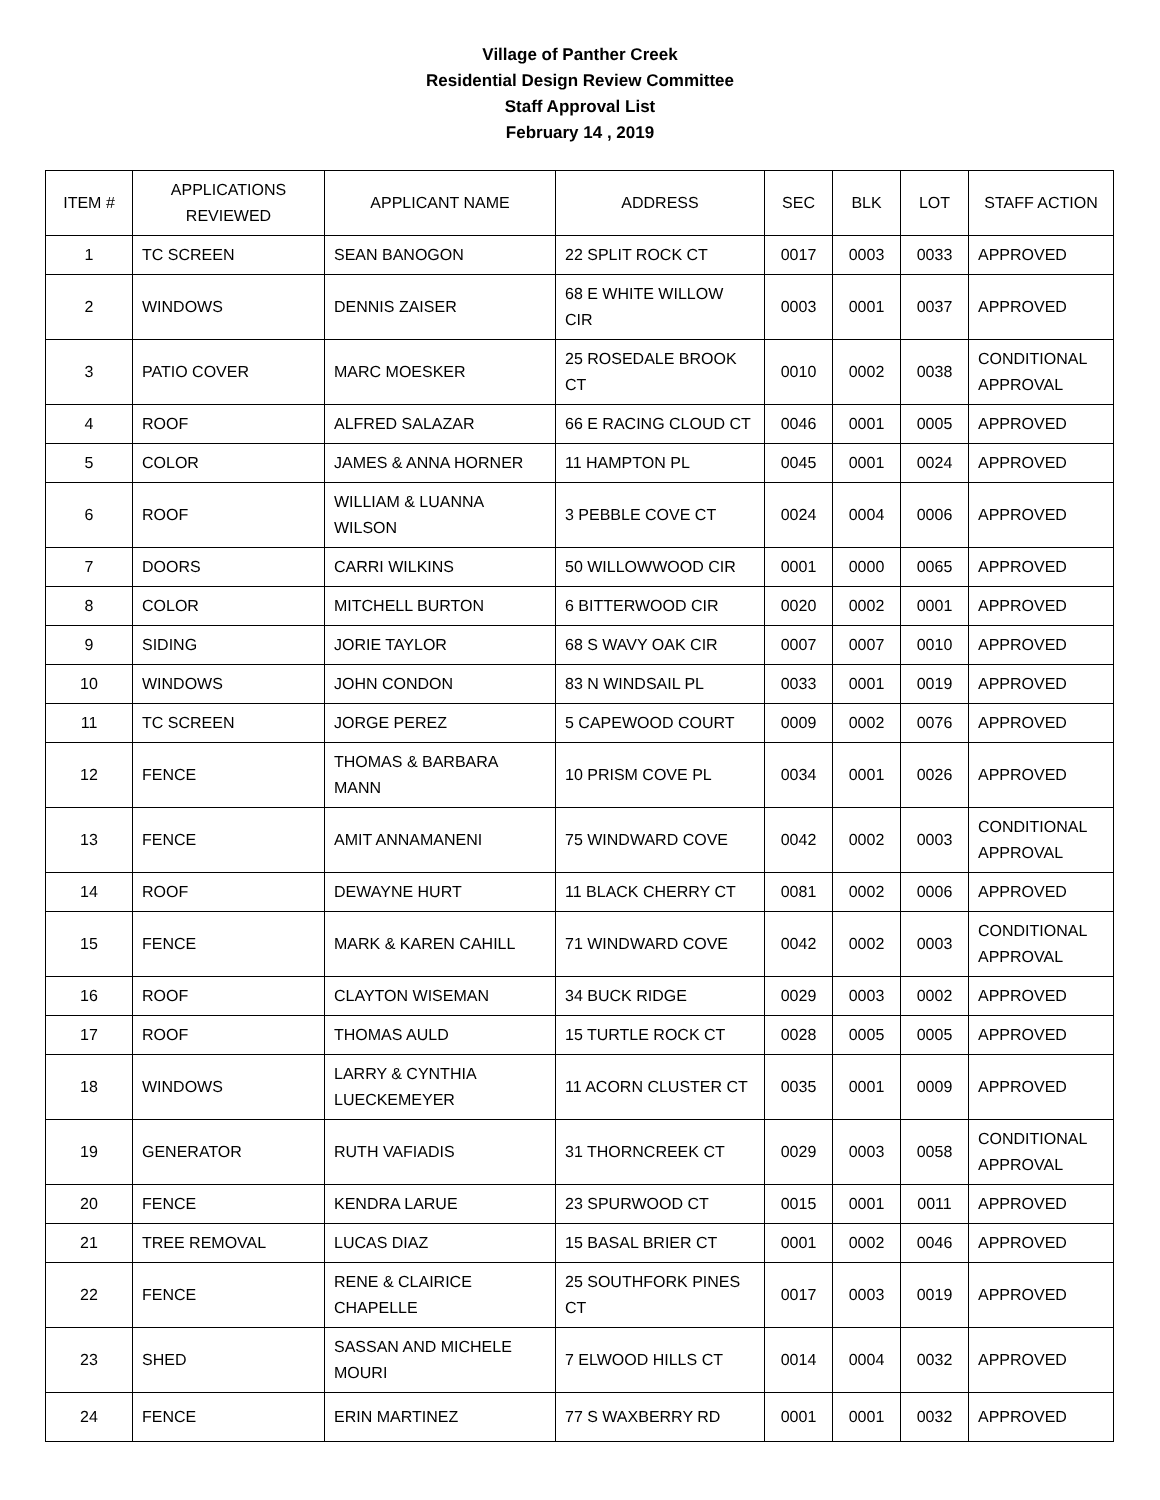Village of Panther Creek
Residential Design Review Committee
Staff Approval List
February 14 , 2019
| ITEM # | APPLICATIONS REVIEWED | APPLICANT NAME | ADDRESS | SEC | BLK | LOT | STAFF ACTION |
| --- | --- | --- | --- | --- | --- | --- | --- |
| 1 | TC SCREEN | SEAN BANOGON | 22 SPLIT ROCK CT | 0017 | 0003 | 0033 | APPROVED |
| 2 | WINDOWS | DENNIS ZAISER | 68 E WHITE WILLOW CIR | 0003 | 0001 | 0037 | APPROVED |
| 3 | PATIO COVER | MARC MOESKER | 25 ROSEDALE BROOK CT | 0010 | 0002 | 0038 | CONDITIONAL APPROVAL |
| 4 | ROOF | ALFRED SALAZAR | 66 E RACING CLOUD CT | 0046 | 0001 | 0005 | APPROVED |
| 5 | COLOR | JAMES & ANNA HORNER | 11 HAMPTON PL | 0045 | 0001 | 0024 | APPROVED |
| 6 | ROOF | WILLIAM & LUANNA WILSON | 3 PEBBLE COVE CT | 0024 | 0004 | 0006 | APPROVED |
| 7 | DOORS | CARRI WILKINS | 50 WILLOWWOOD CIR | 0001 | 0000 | 0065 | APPROVED |
| 8 | COLOR | MITCHELL BURTON | 6 BITTERWOOD CIR | 0020 | 0002 | 0001 | APPROVED |
| 9 | SIDING | JORIE TAYLOR | 68 S WAVY OAK CIR | 0007 | 0007 | 0010 | APPROVED |
| 10 | WINDOWS | JOHN CONDON | 83 N WINDSAIL PL | 0033 | 0001 | 0019 | APPROVED |
| 11 | TC SCREEN | JORGE PEREZ | 5 CAPEWOOD COURT | 0009 | 0002 | 0076 | APPROVED |
| 12 | FENCE | THOMAS & BARBARA MANN | 10 PRISM COVE PL | 0034 | 0001 | 0026 | APPROVED |
| 13 | FENCE | AMIT ANNAMANENI | 75 WINDWARD COVE | 0042 | 0002 | 0003 | CONDITIONAL APPROVAL |
| 14 | ROOF | DEWAYNE HURT | 11 BLACK CHERRY CT | 0081 | 0002 | 0006 | APPROVED |
| 15 | FENCE | MARK & KAREN CAHILL | 71 WINDWARD COVE | 0042 | 0002 | 0003 | CONDITIONAL APPROVAL |
| 16 | ROOF | CLAYTON WISEMAN | 34 BUCK RIDGE | 0029 | 0003 | 0002 | APPROVED |
| 17 | ROOF | THOMAS AULD | 15 TURTLE ROCK CT | 0028 | 0005 | 0005 | APPROVED |
| 18 | WINDOWS | LARRY & CYNTHIA LUECKEMEYER | 11 ACORN CLUSTER CT | 0035 | 0001 | 0009 | APPROVED |
| 19 | GENERATOR | RUTH VAFIADIS | 31 THORNCREEK CT | 0029 | 0003 | 0058 | CONDITIONAL APPROVAL |
| 20 | FENCE | KENDRA LARUE | 23 SPURWOOD CT | 0015 | 0001 | 0011 | APPROVED |
| 21 | TREE REMOVAL | LUCAS DIAZ | 15 BASAL BRIER CT | 0001 | 0002 | 0046 | APPROVED |
| 22 | FENCE | RENE & CLAIRICE CHAPELLE | 25 SOUTHFORK PINES CT | 0017 | 0003 | 0019 | APPROVED |
| 23 | SHED | SASSAN AND MICHELE MOURI | 7 ELWOOD HILLS CT | 0014 | 0004 | 0032 | APPROVED |
| 24 | FENCE | ERIN MARTINEZ | 77 S WAXBERRY RD | 0001 | 0001 | 0032 | APPROVED |